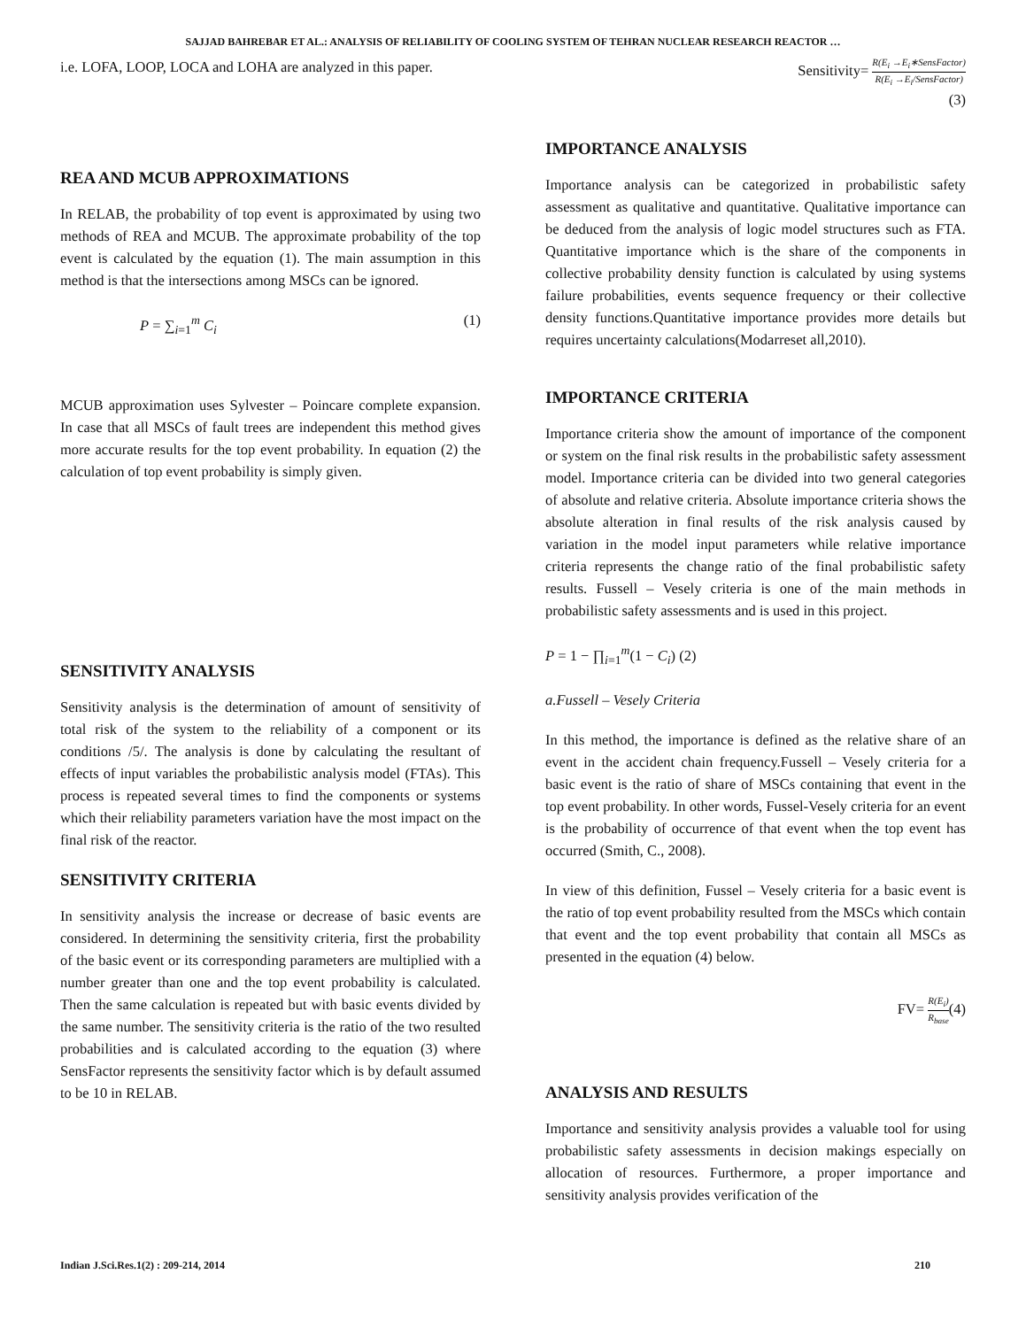SAJJAD BAHREBAR ET AL.: ANALYSIS OF RELIABILITY OF COOLING SYSTEM OF TEHRAN NUCLEAR RESEARCH REACTOR …
i.e. LOFA, LOOP, LOCA and LOHA are analyzed in this paper.
REA AND MCUB APPROXIMATIONS
In RELAB, the probability of top event is approximated by using two methods of REA and MCUB. The approximate probability of the top event is calculated by the equation (1). The main assumption in this method is that the intersections among MSCs can be ignored.
P = ∑<sub>i=1</sub><sup>m</sup> C<sub>i</sub> (1)
MCUB approximation uses Sylvester – Poincare complete expansion. In case that all MSCs of fault trees are independent this method gives more accurate results for the top event probability. In equation (2) the calculation of top event probability is simply given.
SENSITIVITY ANALYSIS
Sensitivity analysis is the determination of amount of sensitivity of total risk of the system to the reliability of a component or its conditions /5/. The analysis is done by calculating the resultant of effects of input variables the probabilistic analysis model (FTAs). This process is repeated several times to find the components or systems which their reliability parameters variation have the most impact on the final risk of the reactor.
SENSITIVITY CRITERIA
In sensitivity analysis the increase or decrease of basic events are considered. In determining the sensitivity criteria, first the probability of the basic event or its corresponding parameters are multiplied with a number greater than one and the top event probability is calculated. Then the same calculation is repeated but with basic events divided by the same number. The sensitivity criteria is the ratio of the two resulted probabilities and is calculated according to the equation (3) where SensFactor represents the sensitivity factor which is by default assumed to be 10 in RELAB.
Sensitivity= R(E<sub>i</sub> →E<sub>i</sub>∗SensFactor) R(E<sub>i</sub> →E<sub>i</sub>/SensFactor)
(3)
IMPORTANCE ANALYSIS
Importance analysis can be categorized in probabilistic safety assessment as qualitative and quantitative. Qualitative importance can be deduced from the analysis of logic model structures such as FTA. Quantitative importance which is the share of the components in collective probability density function is calculated by using systems failure probabilities, events sequence frequency or their collective density functions.Quantitative importance provides more details but requires uncertainty calculations(Modarreset all,2010).
IMPORTANCE CRITERIA
Importance criteria show the amount of importance of the component or system on the final risk results in the probabilistic safety assessment model. Importance criteria can be divided into two general categories of absolute and relative criteria. Absolute importance criteria shows the absolute alteration in final results of the risk analysis caused by variation in the model input parameters while relative importance criteria represents the change ratio of the final probabilistic safety results. Fussell – Vesely criteria is one of the main methods in probabilistic safety assessments and is used in this project.
P = 1 − ∏<sub>i=1</sub><sup>m</sup>(1 − C<sub>i</sub>) (2)
a.Fussell – Vesely Criteria
In this method, the importance is defined as the relative share of an event in the accident chain frequency.Fussell – Vesely criteria for a basic event is the ratio of share of MSCs containing that event in the top event probability. In other words, Fussel-Vesely criteria for an event is the probability of occurrence of that event when the top event has occurred (Smith, C., 2008).
In view of this definition, Fussel – Vesely criteria for a basic event is the ratio of top event probability resulted from the MSCs which contain that event and the top event probability that contain all MSCs as presented in the equation (4) below.
FV= R(E<sub>i</sub>) R<sub>base</sub>(4)
ANALYSIS AND RESULTS
Importance and sensitivity analysis provides a valuable tool for using probabilistic safety assessments in decision makings especially on allocation of resources. Furthermore, a proper importance and sensitivity analysis provides verification of the
Indian J.Sci.Res.1(2) : 209-214, 2014 210